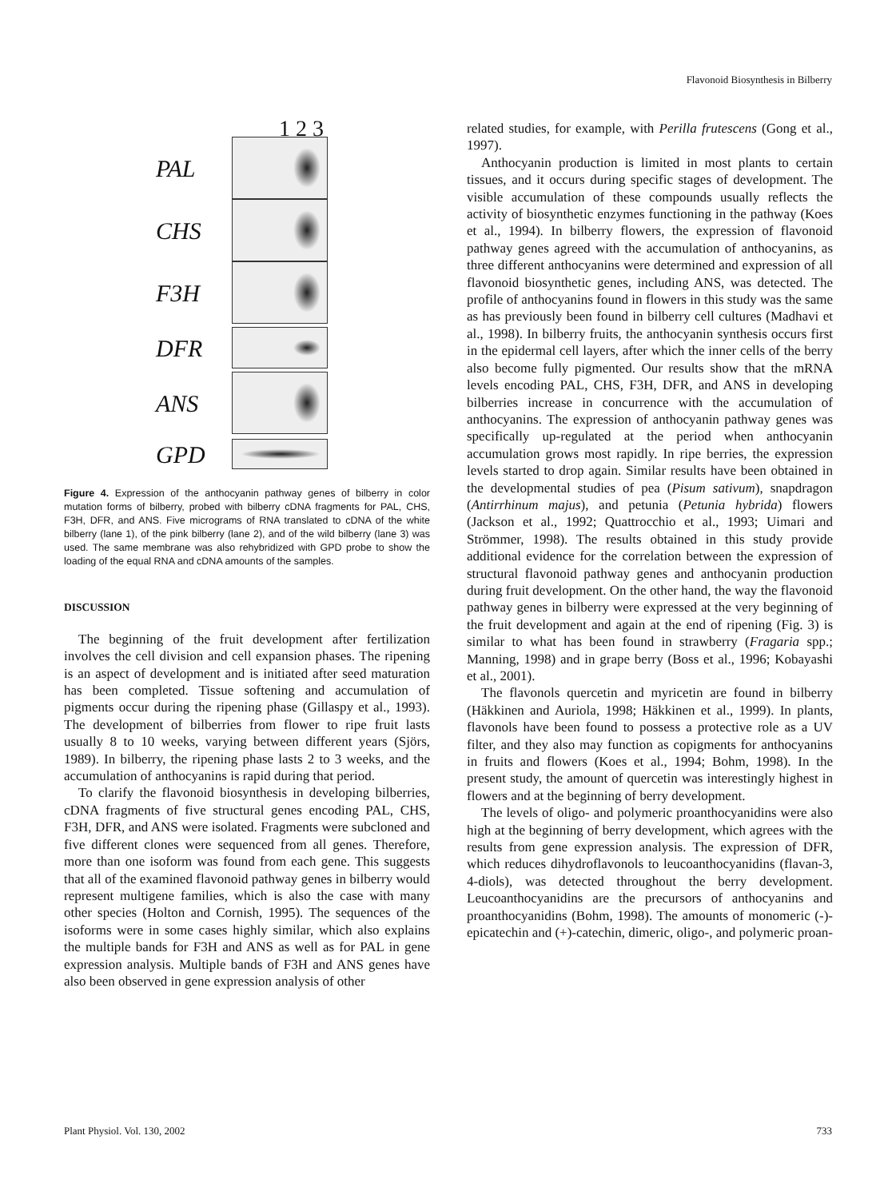Flavonoid Biosynthesis in Bilberry
1 2 3
PAL
CHS
F3H
DFR
ANS
GPD
Figure 4. Expression of the anthocyanin pathway genes of bilberry in color mutation forms of bilberry, probed with bilberry cDNA fragments for PAL, CHS, F3H, DFR, and ANS. Five micrograms of RNA translated to cDNA of the white bilberry (lane 1), of the pink bilberry (lane 2), and of the wild bilberry (lane 3) was used. The same membrane was also rehybridized with GPD probe to show the loading of the equal RNA and cDNA amounts of the samples.
DISCUSSION
The beginning of the fruit development after fertilization involves the cell division and cell expansion phases. The ripening is an aspect of development and is initiated after seed maturation has been completed. Tissue softening and accumulation of pigments occur during the ripening phase (Gillaspy et al., 1993). The development of bilberries from flower to ripe fruit lasts usually 8 to 10 weeks, varying between different years (Sjörs, 1989). In bilberry, the ripening phase lasts 2 to 3 weeks, and the accumulation of anthocyanins is rapid during that period.
To clarify the flavonoid biosynthesis in developing bilberries, cDNA fragments of five structural genes encoding PAL, CHS, F3H, DFR, and ANS were isolated. Fragments were subcloned and five different clones were sequenced from all genes. Therefore, more than one isoform was found from each gene. This suggests that all of the examined flavonoid pathway genes in bilberry would represent multigene families, which is also the case with many other species (Holton and Cornish, 1995). The sequences of the isoforms were in some cases highly similar, which also explains the multiple bands for F3H and ANS as well as for PAL in gene expression analysis. Multiple bands of F3H and ANS genes have also been observed in gene expression analysis of other
related studies, for example, with Perilla frutescens (Gong et al., 1997).
Anthocyanin production is limited in most plants to certain tissues, and it occurs during specific stages of development. The visible accumulation of these compounds usually reflects the activity of biosynthetic enzymes functioning in the pathway (Koes et al., 1994). In bilberry flowers, the expression of flavonoid pathway genes agreed with the accumulation of anthocyanins, as three different anthocyanins were determined and expression of all flavonoid biosynthetic genes, including ANS, was detected. The profile of anthocyanins found in flowers in this study was the same as has previously been found in bilberry cell cultures (Madhavi et al., 1998). In bilberry fruits, the anthocyanin synthesis occurs first in the epidermal cell layers, after which the inner cells of the berry also become fully pigmented. Our results show that the mRNA levels encoding PAL, CHS, F3H, DFR, and ANS in developing bilberries increase in concurrence with the accumulation of anthocyanins. The expression of anthocyanin pathway genes was specifically up-regulated at the period when anthocyanin accumulation grows most rapidly. In ripe berries, the expression levels started to drop again. Similar results have been obtained in the developmental studies of pea (Pisum sativum), snapdragon (Antirrhinum majus), and petunia (Petunia hybrida) flowers (Jackson et al., 1992; Quattrocchio et al., 1993; Uimari and Strömmer, 1998). The results obtained in this study provide additional evidence for the correlation between the expression of structural flavonoid pathway genes and anthocyanin production during fruit development. On the other hand, the way the flavonoid pathway genes in bilberry were expressed at the very beginning of the fruit development and again at the end of ripening (Fig. 3) is similar to what has been found in strawberry (Fragaria spp.; Manning, 1998) and in grape berry (Boss et al., 1996; Kobayashi et al., 2001).
The flavonols quercetin and myricetin are found in bilberry (Häkkinen and Auriola, 1998; Häkkinen et al., 1999). In plants, flavonols have been found to possess a protective role as a UV filter, and they also may function as copigments for anthocyanins in fruits and flowers (Koes et al., 1994; Bohm, 1998). In the present study, the amount of quercetin was interestingly highest in flowers and at the beginning of berry development.
The levels of oligo- and polymeric proanthocyanidins were also high at the beginning of berry development, which agrees with the results from gene expression analysis. The expression of DFR, which reduces dihydroflavonols to leucoanthocyanidins (flavan-3, 4-diols), was detected throughout the berry development. Leucoanthocyanidins are the precursors of anthocyanins and proanthocyanidins (Bohm, 1998). The amounts of monomeric (-)-epicatechin and (+)-catechin, dimeric, oligo-, and polymeric proan-
Plant Physiol. Vol. 130, 2002 733